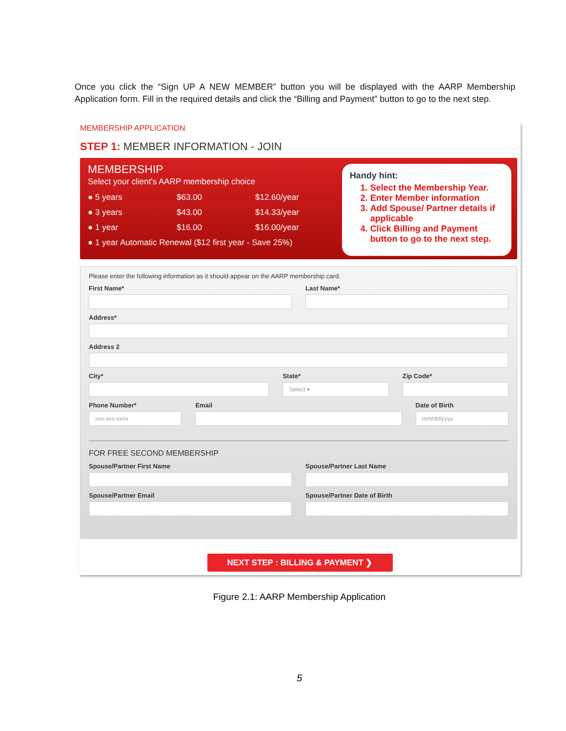Once you click the “Sign UP A NEW MEMBER” button you will be displayed with the AARP Membership Application form. Fill in the required details and click the “Billing and Payment” button to go to the next step.
MEMBERSHIP APPLICATION
STEP 1: MEMBER INFORMATION - JOIN
MEMBERSHIP
Select your client's AARP membership choice
● 5 years $63.00 $12.60/year
● 3 years $43.00 $14.33/year
● 1 year $16.00 $16.00/year
● 1 year Automatic Renewal ($12 first year - Save 25%)
Handy hint:
1. Select the Membership Year.
2. Enter Member information
3. Add Spouse/ Partner details if applicable
4. Click Billing and Payment button to go to the next step.
Please enter the following information as it should appear on the AARP membership card.
First Name* Last Name*
Address*
Address 2
City* State*
Select ▾
Zip Code*
Phone Number*
xxx-xxx-xxxx
Email Date of Birth
mm/dd/yyyy
FOR FREE SECOND MEMBERSHIP
Spouse/Partner First Name Spouse/Partner Last Name
Spouse/Partner Email Spouse/Partner Date of Birth
NEXT STEP : BILLING & PAYMENT ❯
Figure 2.1: AARP Membership Application
5